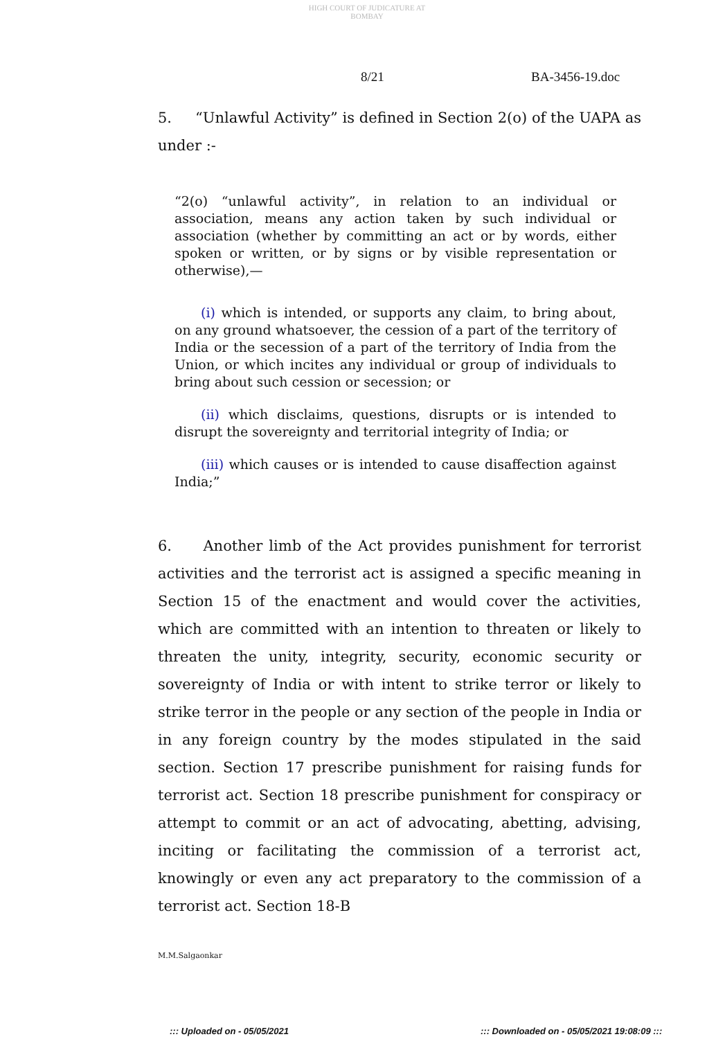HIGH COURT OF JUDICATURE AT BOMBAY
8/21 BA-3456-19.doc
5. “Unlawful Activity” is defined in Section 2(o) of the UAPA as under :-
“2(o) “unlawful activity”, in relation to an individual or association, means any action taken by such individual or association (whether by committing an act or by words, either spoken or written, or by signs or by visible representation or otherwise),—
(i) which is intended, or supports any claim, to bring about, on any ground whatsoever, the cession of a part of the territory of India or the secession of a part of the territory of India from the Union, or which incites any individual or group of individuals to bring about such cession or secession; or
(ii) which disclaims, questions, disrupts or is intended to disrupt the sovereignty and territorial integrity of India; or
(iii) which causes or is intended to cause disaffection against India;”
6. Another limb of the Act provides punishment for terrorist activities and the terrorist act is assigned a specific meaning in Section 15 of the enactment and would cover the activities, which are committed with an intention to threaten or likely to threaten the unity, integrity, security, economic security or sovereignty of India or with intent to strike terror or likely to strike terror in the people or any section of the people in India or in any foreign country by the modes stipulated in the said section. Section 17 prescribe punishment for raising funds for terrorist act. Section 18 prescribe punishment for conspiracy or attempt to commit or an act of advocating, abetting, advising, inciting or facilitating the commission of a terrorist act, knowingly or even any act preparatory to the commission of a terrorist act. Section 18-B
M.M.Salgaonkar
::: Uploaded on - 05/05/2021
::: Downloaded on - 05/05/2021 19:08:09 :::